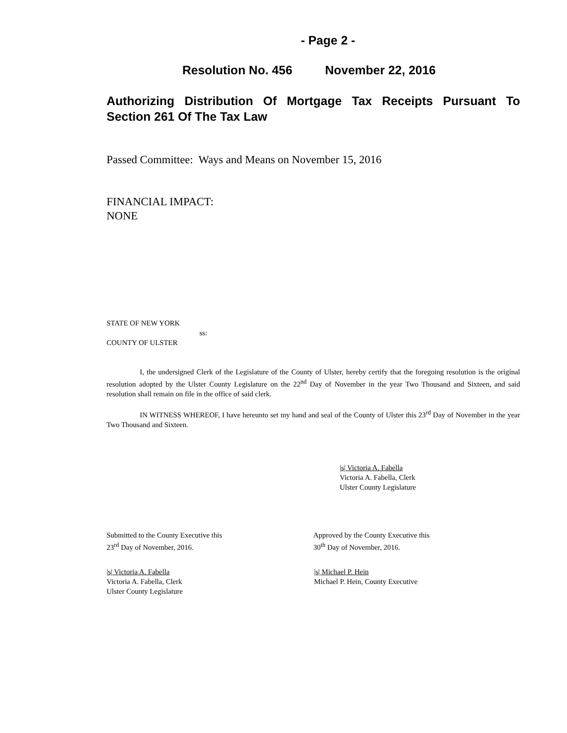- Page 2 -
Resolution No. 456 November 22, 2016
Authorizing Distribution Of Mortgage Tax Receipts Pursuant To Section 261 Of The Tax Law
Passed Committee: Ways and Means on November 15, 2016
FINANCIAL IMPACT:
NONE
STATE OF NEW YORK
ss:
COUNTY OF ULSTER
I, the undersigned Clerk of the Legislature of the County of Ulster, hereby certify that the foregoing resolution is the original resolution adopted by the Ulster County Legislature on the 22<sup>nd</sup> Day of November in the year Two Thousand and Sixteen, and said resolution shall remain on file in the office of said clerk.
IN WITNESS WHEREOF, I have hereunto set my hand and seal of the County of Ulster this 23<sup>rd</sup> Day of November in the year Two Thousand and Sixteen.
|s| Victoria A. Fabella
Victoria A. Fabella, Clerk
Ulster County Legislature
Submitted to the County Executive this
23<sup>rd</sup> Day of November, 2016.
Approved by the County Executive this
30<sup>th</sup> Day of November, 2016.
|s| Victoria A. Fabella
Victoria A. Fabella, Clerk
Ulster County Legislature
|s| Michael P. Hein
Michael P. Hein, County Executive